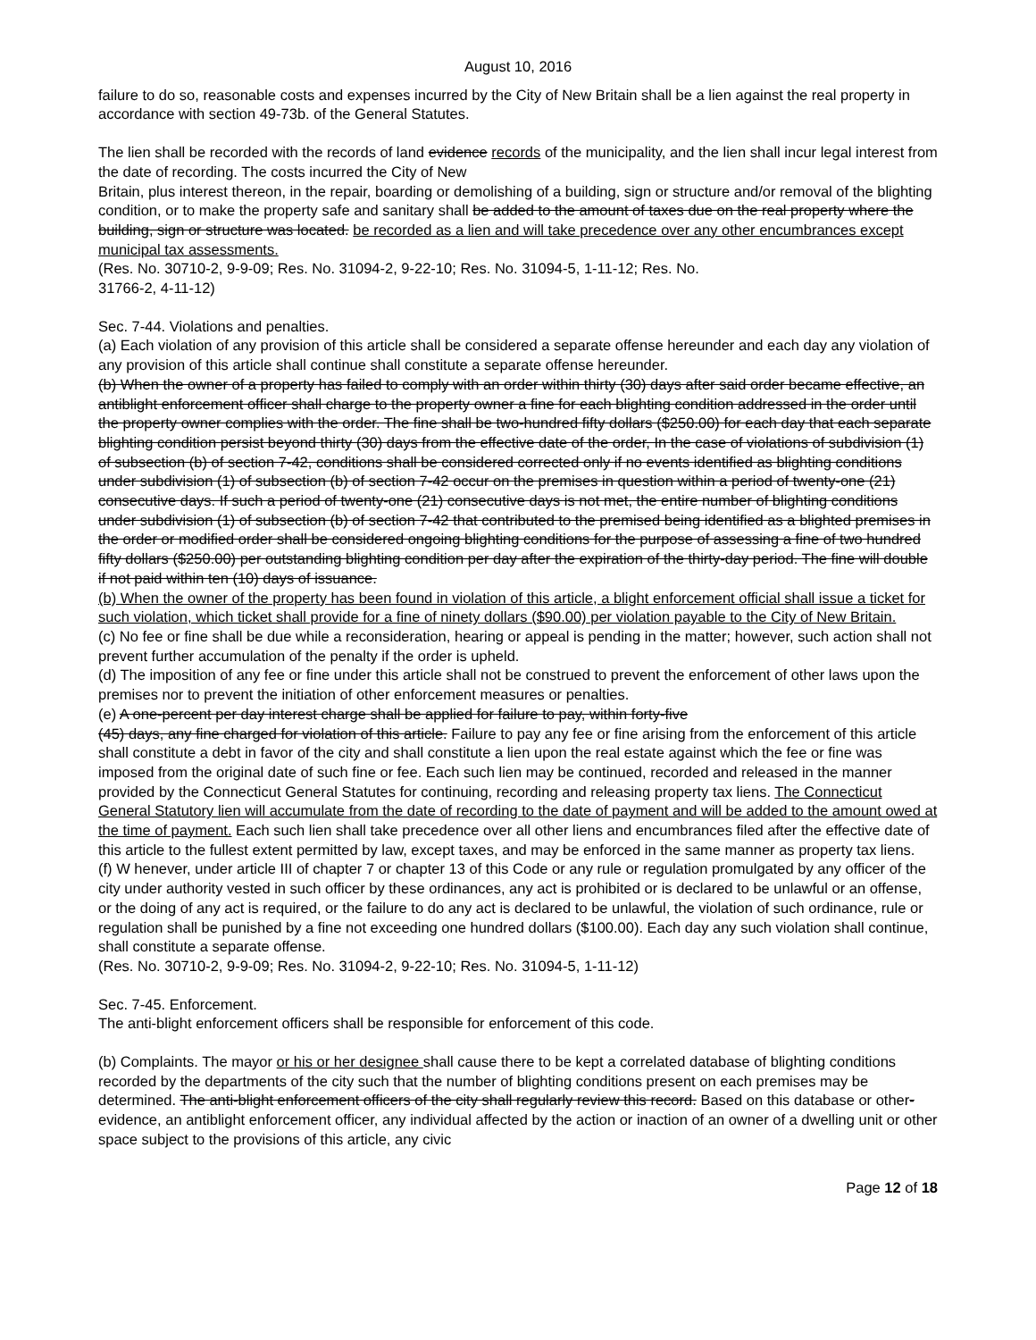August 10, 2016
failure to do so, reasonable costs and expenses incurred by the City of New Britain shall be a lien against the real property in accordance with section 49-73b. of the General Statutes.
The lien shall be recorded with the records of land evidence records of the municipality, and the lien shall incur legal interest from the date of recording. The costs incurred the City of New
Britain, plus interest thereon, in the repair, boarding or demolishing of a building, sign or structure and/or removal of the blighting condition, or to make the property safe and sanitary shall be added to the amount of taxes due on the real property where the building, sign or structure was located. be recorded as a lien and will take precedence over any other encumbrances except municipal tax assessments.
(Res. No. 30710-2, 9-9-09; Res. No. 31094-2, 9-22-10; Res. No. 31094-5, 1-11-12; Res. No.
31766-2, 4-11-12)
Sec. 7-44. Violations and penalties.
(a) Each violation of any provision of this article shall be considered a separate offense hereunder and each day any violation of any provision of this article shall continue shall constitute a separate offense hereunder.
(b) When the owner of a property has failed to comply with an order within thirty (30) days after said order became effective, an antiblight enforcement officer shall charge to the property owner a fine for each blighting condition addressed in the order until the property owner complies with the order. The fine shall be two-hundred fifty dollars ($250.00) for each day that each separate blighting condition persist beyond thirty (30) days from the effective date of the order, In the case of violations of subdivision (1) of subsection (b) of section 7-42, conditions shall be considered corrected only if no events identified as blighting conditions under subdivision (1) of subsection (b) of section 7-42 occur on the premises in question within a period of twenty-one (21) consecutive days. If such a period of twenty-one (21) consecutive days is not met, the entire number of blighting conditions under subdivision (1) of subsection (b) of section 7-42 that contributed to the premised being identified as a blighted premises in the order or modified order shall be considered ongoing blighting conditions for the purpose of assessing a fine of two hundred fifty dollars ($250.00) per outstanding blighting condition per day after the expiration of the thirty-day period. The fine will double if not paid within ten (10) days of issuance.
(b) When the owner of the property has been found in violation of this article, a blight enforcement official shall issue a ticket for such violation, which ticket shall provide for a fine of ninety dollars ($90.00) per violation payable to the City of New Britain.
(c) No fee or fine shall be due while a reconsideration, hearing or appeal is pending in the matter; however, such action shall not prevent further accumulation of the penalty if the order is upheld.
(d) The imposition of any fee or fine under this article shall not be construed to prevent the enforcement of other laws upon the premises nor to prevent the initiation of other enforcement measures or penalties.
(e) A one-percent per day interest charge shall be applied for failure to pay, within forty-five
(45) days, any fine charged for violation of this article. Failure to pay any fee or fine arising from the enforcement of this article shall constitute a debt in favor of the city and shall constitute a lien upon the real estate against which the fee or fine was imposed from the original date of such fine or fee. Each such lien may be continued, recorded and released in the manner provided by the Connecticut General Statutes for continuing, recording and releasing property tax liens. The Connecticut General Statutory lien will accumulate from the date of recording to the date of payment and will be added to the amount owed at the time of payment. Each such lien shall take precedence over all other liens and encumbrances filed after the effective date of this article to the fullest extent permitted by law, except taxes, and may be enforced in the same manner as property tax liens.
(f) W henever, under article III of chapter 7 or chapter 13 of this Code or any rule or regulation promulgated by any officer of the city under authority vested in such officer by these ordinances, any act is prohibited or is declared to be unlawful or an offense, or the doing of any act is required, or the failure to do any act is declared to be unlawful, the violation of such ordinance, rule or regulation shall be punished by a fine not exceeding one hundred dollars ($100.00). Each day any such violation shall continue, shall constitute a separate offense.
(Res. No. 30710-2, 9-9-09; Res. No. 31094-2, 9-22-10; Res. No. 31094-5, 1-11-12)
Sec. 7-45. Enforcement.
The anti-blight enforcement officers shall be responsible for enforcement of this code.
(b) Complaints. The mayor or his or her designee shall cause there to be kept a correlated database of blighting conditions recorded by the departments of the city such that the number of blighting conditions present on each premises may be determined. The anti-blight enforcement officers of the city shall regularly review this record. Based on this database or other-evidence, an antiblight enforcement officer, any individual affected by the action or inaction of an owner of a dwelling unit or other space subject to the provisions of this article, any civic
Page 12 of 18